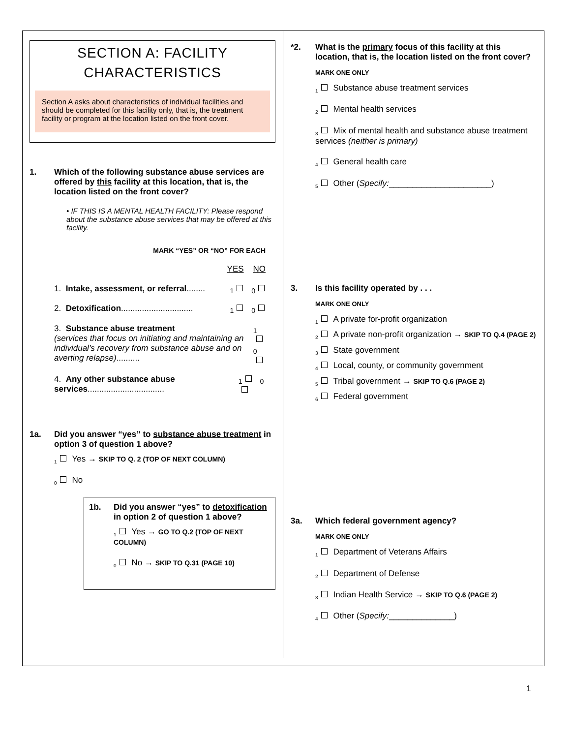SECTION A: FACILITY CHARACTERISTICS
Section A asks about characteristics of individual facilities and should be completed for this facility only, that is, the treatment facility or program at the location listed on the front cover.
1. Which of the following substance abuse services are offered by this facility at this location, that is, the location listed on the front cover?
• IF THIS IS A MENTAL HEALTH FACILITY: Please respond about the substance abuse services that may be offered at this facility.
MARK “YES” OR “NO” FOR EACH
YES NO
1. Intake, assessment, or referral........ <sub>1</sub> <sub>0</sub>
2. Detoxification............................... <sub>1</sub> <sub>0</sub>
3. Substance abuse treatment
(services that focus on initiating and maintaining an individual’s recovery from substance abuse and on averting relapse).......... <sub>1</sub> <sub>0</sub>
4. Any other substance abuse services................................. <sub>1</sub> <sub>0</sub>
1a. Did you answer “yes” to substance abuse treatment in option 3 of question 1 above?
<sub>1</sub> Yes → SKIP TO Q. 2 (TOP OF NEXT COLUMN)
<sub>0</sub> No
1b. Did you answer “yes” to detoxification in option 2 of question 1 above?
<sub>1</sub> Yes → GO TO Q.2 (TOP OF NEXT COLUMN)
<sub>0</sub> No → SKIP TO Q.31 (PAGE 10)
*2. What is the primary focus of this facility at this location, that is, the location listed on the front cover?
MARK ONE ONLY
<sub>1</sub> Substance abuse treatment services
<sub>2</sub> Mental health services
<sub>3</sub> Mix of mental health and substance abuse treatment services (neither is primary)
<sub>4</sub> General health care
<sub>5</sub> Other (Specify:______________________)
3. Is this facility operated by . . .
MARK ONE ONLY
<sub>1</sub> A private for-profit organization
<sub>2</sub> A private non-profit organization → SKIP TO Q.4 (PAGE 2)
<sub>3</sub> State government
<sub>4</sub> Local, county, or community government
<sub>5</sub> Tribal government → SKIP TO Q.6 (PAGE 2)
<sub>6</sub> Federal government
3a. Which federal government agency?
MARK ONE ONLY
<sub>1</sub> Department of Veterans Affairs
<sub>2</sub> Department of Defense
<sub>3</sub> Indian Health Service → SKIP TO Q.6 (PAGE 2)
<sub>4</sub> Other (Specify:______________)
1